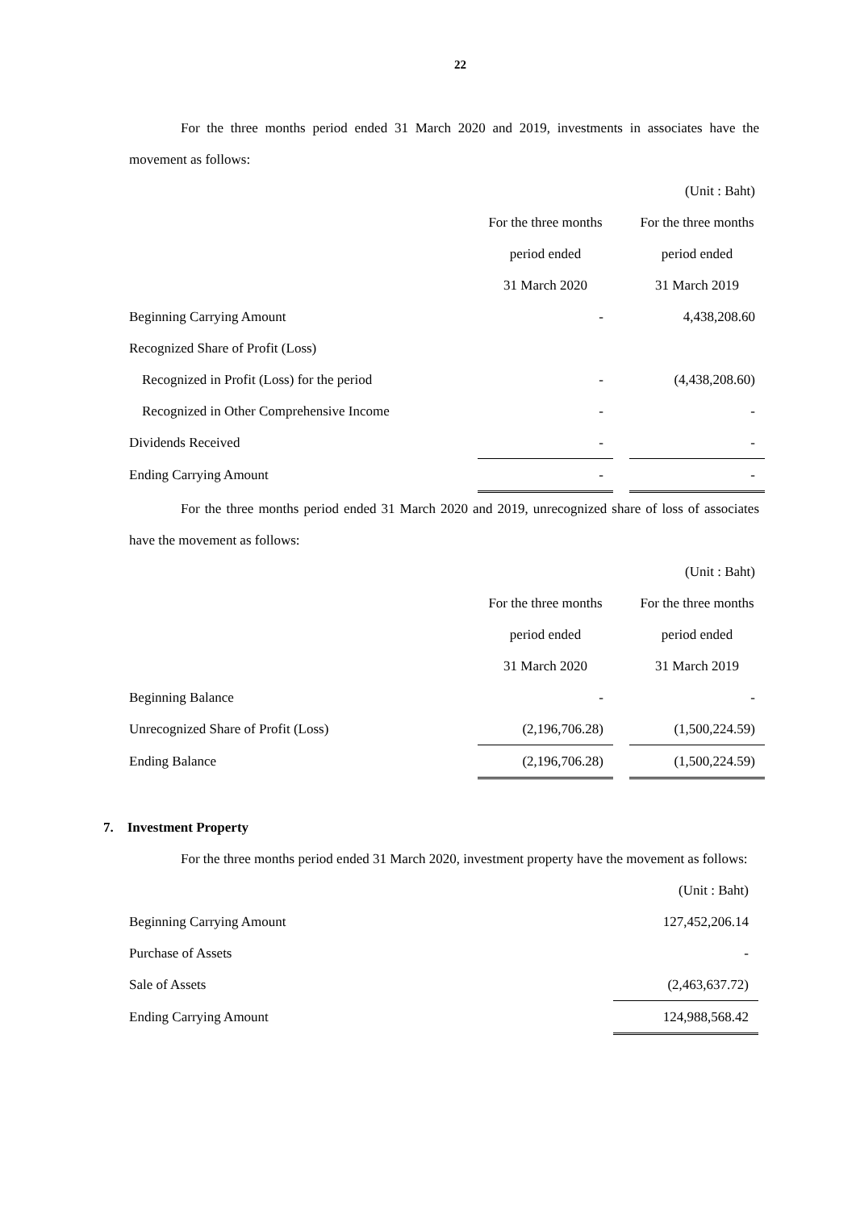22
For the three months period ended 31 March 2020 and 2019, investments in associates have the movement as follows:
| | | | (Unit : Baht) |
| | For the three months | | For the three months |
| | period ended | | period ended |
| | 31 March 2020 | | 31 March 2019 |
| Beginning Carrying Amount | - | | 4,438,208.60 |
| Recognized Share of Profit (Loss) | | | |
| Recognized in Profit (Loss) for the period | - | | (4,438,208.60) |
| Recognized in Other Comprehensive Income | - | | - |
| Dividends Received | - | | - |
| Ending Carrying Amount | - | | - |
For the three months period ended 31 March 2020 and 2019, unrecognized share of loss of associates have the movement as follows:
| | | | (Unit : Baht) |
| | For the three months | | For the three months |
| | period ended | | period ended |
| | 31 March 2020 | | 31 March 2019 |
| Beginning Balance | - | | - |
| Unrecognized Share of Profit (Loss) | (2,196,706.28) | | (1,500,224.59) |
| Ending Balance | (2,196,706.28) | | (1,500,224.59) |
7. Investment Property
For the three months period ended 31 March 2020, investment property have the movement as follows:
| | (Unit : Baht) |
| Beginning Carrying Amount | 127,452,206.14 |
| Purchase of Assets | - |
| Sale of Assets | (2,463,637.72) |
| Ending Carrying Amount | 124,988,568.42 |